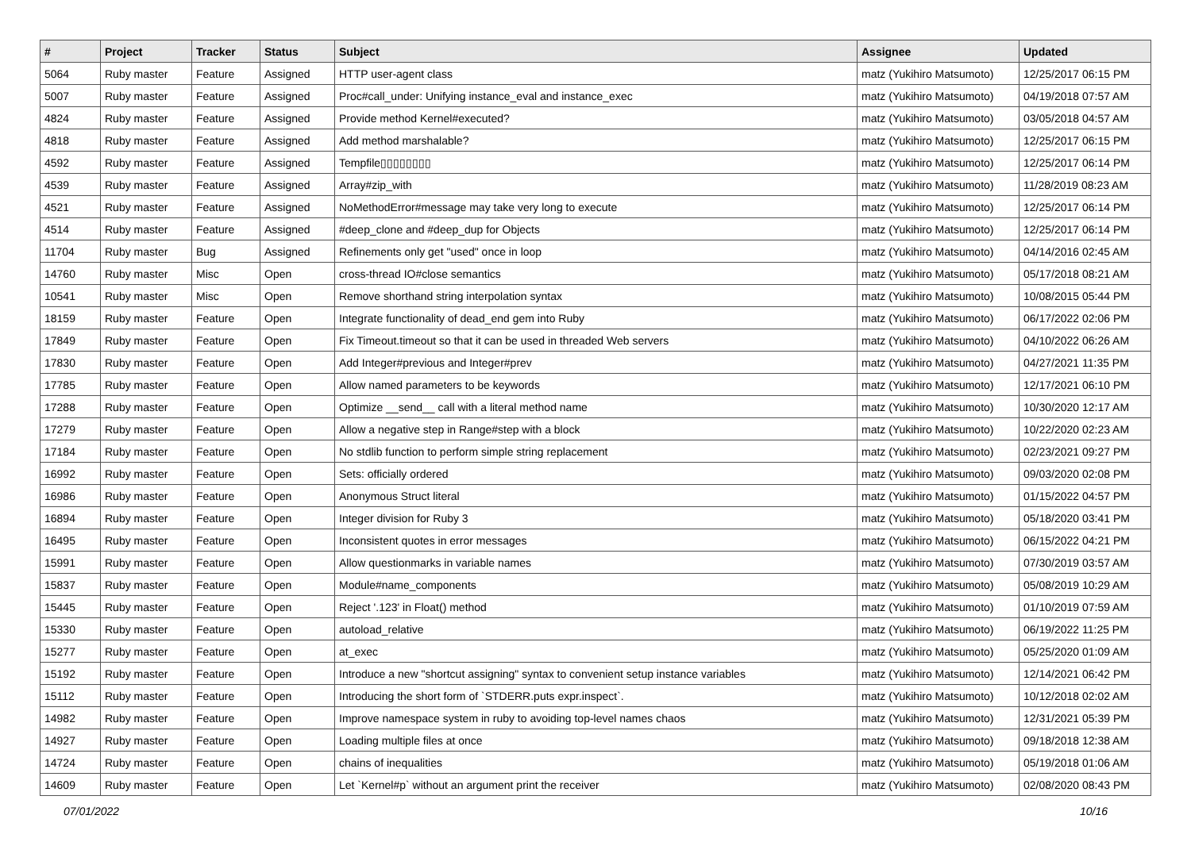| # | Project | Tracker | Status | Subject | Assignee | Updated |
| --- | --- | --- | --- | --- | --- | --- |
| 5064 | Ruby master | Feature | Assigned | HTTP user-agent class | matz (Yukihiro Matsumoto) | 12/25/2017 06:15 PM |
| 5007 | Ruby master | Feature | Assigned | Proc#call_under: Unifying instance_eval and instance_exec | matz (Yukihiro Matsumoto) | 04/19/2018 07:57 AM |
| 4824 | Ruby master | Feature | Assigned | Provide method Kernel#executed? | matz (Yukihiro Matsumoto) | 03/05/2018 04:57 AM |
| 4818 | Ruby master | Feature | Assigned | Add method marshalable? | matz (Yukihiro Matsumoto) | 12/25/2017 06:15 PM |
| 4592 | Ruby master | Feature | Assigned | Tempfile▯▯▯▯▯▯▯▯ | matz (Yukihiro Matsumoto) | 12/25/2017 06:14 PM |
| 4539 | Ruby master | Feature | Assigned | Array#zip_with | matz (Yukihiro Matsumoto) | 11/28/2019 08:23 AM |
| 4521 | Ruby master | Feature | Assigned | NoMethodError#message may take very long to execute | matz (Yukihiro Matsumoto) | 12/25/2017 06:14 PM |
| 4514 | Ruby master | Feature | Assigned | #deep_clone and #deep_dup for Objects | matz (Yukihiro Matsumoto) | 12/25/2017 06:14 PM |
| 11704 | Ruby master | Bug | Assigned | Refinements only get "used" once in loop | matz (Yukihiro Matsumoto) | 04/14/2016 02:45 AM |
| 14760 | Ruby master | Misc | Open | cross-thread IO#close semantics | matz (Yukihiro Matsumoto) | 05/17/2018 08:21 AM |
| 10541 | Ruby master | Misc | Open | Remove shorthand string interpolation syntax | matz (Yukihiro Matsumoto) | 10/08/2015 05:44 PM |
| 18159 | Ruby master | Feature | Open | Integrate functionality of dead_end gem into Ruby | matz (Yukihiro Matsumoto) | 06/17/2022 02:06 PM |
| 17849 | Ruby master | Feature | Open | Fix Timeout.timeout so that it can be used in threaded Web servers | matz (Yukihiro Matsumoto) | 04/10/2022 06:26 AM |
| 17830 | Ruby master | Feature | Open | Add Integer#previous and Integer#prev | matz (Yukihiro Matsumoto) | 04/27/2021 11:35 PM |
| 17785 | Ruby master | Feature | Open | Allow named parameters to be keywords | matz (Yukihiro Matsumoto) | 12/17/2021 06:10 PM |
| 17288 | Ruby master | Feature | Open | Optimize __send__ call with a literal method name | matz (Yukihiro Matsumoto) | 10/30/2020 12:17 AM |
| 17279 | Ruby master | Feature | Open | Allow a negative step in Range#step with a block | matz (Yukihiro Matsumoto) | 10/22/2020 02:23 AM |
| 17184 | Ruby master | Feature | Open | No stdlib function to perform simple string replacement | matz (Yukihiro Matsumoto) | 02/23/2021 09:27 PM |
| 16992 | Ruby master | Feature | Open | Sets: officially ordered | matz (Yukihiro Matsumoto) | 09/03/2020 02:08 PM |
| 16986 | Ruby master | Feature | Open | Anonymous Struct literal | matz (Yukihiro Matsumoto) | 01/15/2022 04:57 PM |
| 16894 | Ruby master | Feature | Open | Integer division for Ruby 3 | matz (Yukihiro Matsumoto) | 05/18/2020 03:41 PM |
| 16495 | Ruby master | Feature | Open | Inconsistent quotes in error messages | matz (Yukihiro Matsumoto) | 06/15/2022 04:21 PM |
| 15991 | Ruby master | Feature | Open | Allow questionmarks in variable names | matz (Yukihiro Matsumoto) | 07/30/2019 03:57 AM |
| 15837 | Ruby master | Feature | Open | Module#name_components | matz (Yukihiro Matsumoto) | 05/08/2019 10:29 AM |
| 15445 | Ruby master | Feature | Open | Reject '.123' in Float() method | matz (Yukihiro Matsumoto) | 01/10/2019 07:59 AM |
| 15330 | Ruby master | Feature | Open | autoload_relative | matz (Yukihiro Matsumoto) | 06/19/2022 11:25 PM |
| 15277 | Ruby master | Feature | Open | at_exec | matz (Yukihiro Matsumoto) | 05/25/2020 01:09 AM |
| 15192 | Ruby master | Feature | Open | Introduce a new "shortcut assigning" syntax to convenient setup instance variables | matz (Yukihiro Matsumoto) | 12/14/2021 06:42 PM |
| 15112 | Ruby master | Feature | Open | Introducing the short form of `STDERR.puts expr.inspect`. | matz (Yukihiro Matsumoto) | 10/12/2018 02:02 AM |
| 14982 | Ruby master | Feature | Open | Improve namespace system in ruby to avoiding top-level names chaos | matz (Yukihiro Matsumoto) | 12/31/2021 05:39 PM |
| 14927 | Ruby master | Feature | Open | Loading multiple files at once | matz (Yukihiro Matsumoto) | 09/18/2018 12:38 AM |
| 14724 | Ruby master | Feature | Open | chains of inequalities | matz (Yukihiro Matsumoto) | 05/19/2018 01:06 AM |
| 14609 | Ruby master | Feature | Open | Let `Kernel#p` without an argument print the receiver | matz (Yukihiro Matsumoto) | 02/08/2020 08:43 PM |
07/01/2022 10/16